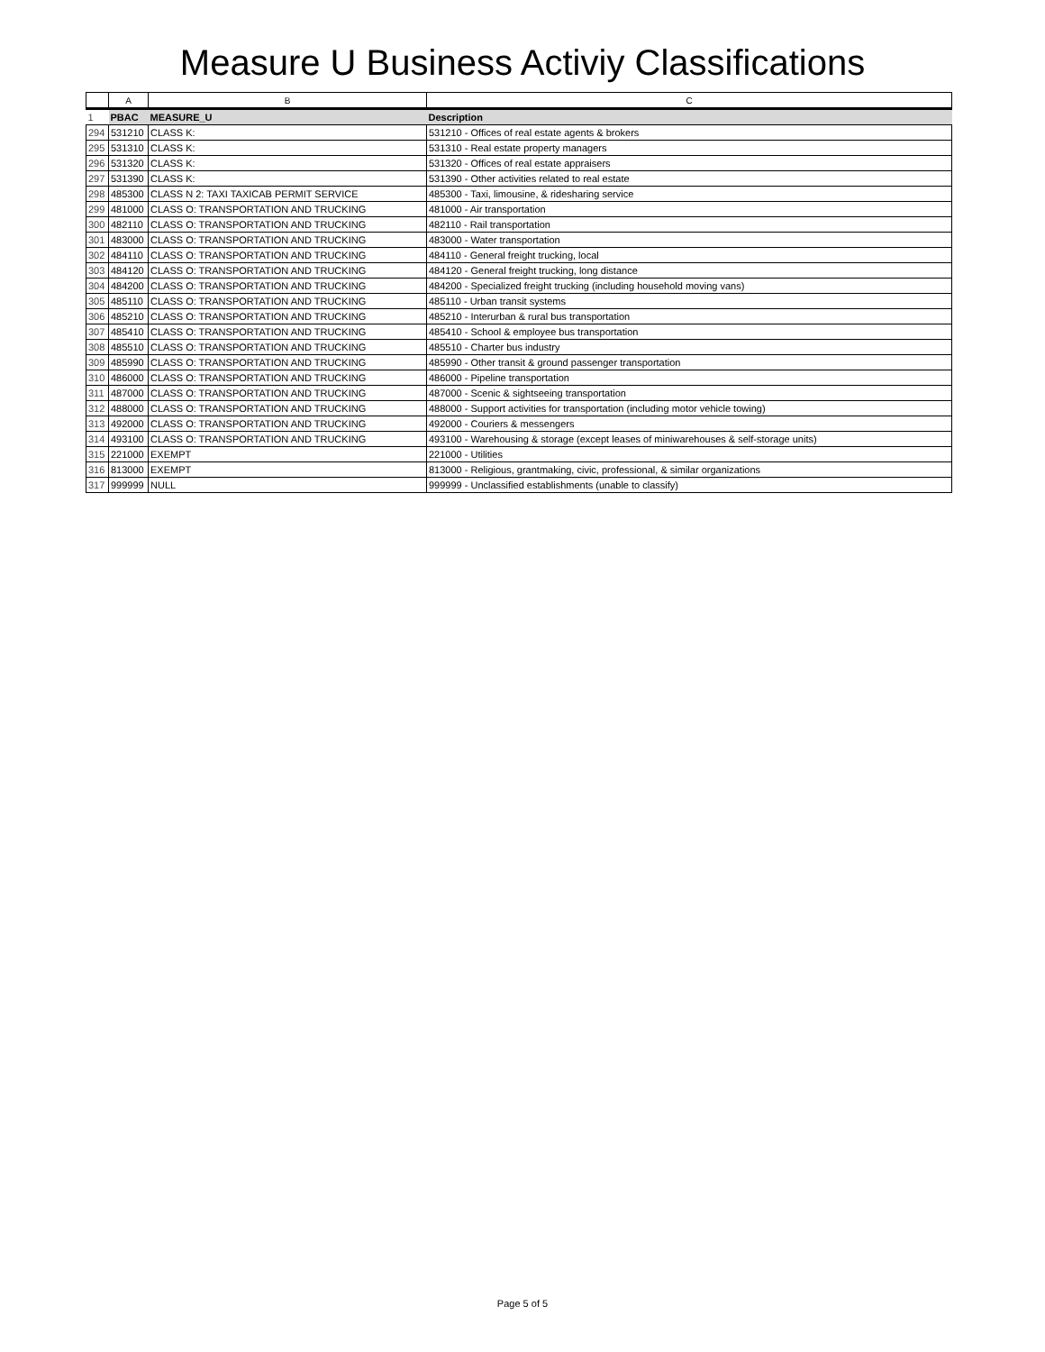Measure U Business Activiy Classifications
| | A | B | C |
| --- | --- | --- | --- |
| 1 | PBAC | MEASURE_U | Description |
| 294 | 531210 | CLASS K: | 531210 - Offices of real estate agents & brokers |
| 295 | 531310 | CLASS K: | 531310 - Real estate property managers |
| 296 | 531320 | CLASS K: | 531320 - Offices of real estate appraisers |
| 297 | 531390 | CLASS K: | 531390 - Other activities related to real estate |
| 298 | 485300 | CLASS N 2: TAXI TAXICAB PERMIT SERVICE | 485300 - Taxi, limousine, & ridesharing service |
| 299 | 481000 | CLASS O: TRANSPORTATION AND TRUCKING | 481000 - Air transportation |
| 300 | 482110 | CLASS O: TRANSPORTATION AND TRUCKING | 482110 - Rail transportation |
| 301 | 483000 | CLASS O: TRANSPORTATION AND TRUCKING | 483000 - Water transportation |
| 302 | 484110 | CLASS O: TRANSPORTATION AND TRUCKING | 484110 - General freight trucking, local |
| 303 | 484120 | CLASS O: TRANSPORTATION AND TRUCKING | 484120 - General freight trucking, long distance |
| 304 | 484200 | CLASS O: TRANSPORTATION AND TRUCKING | 484200 - Specialized freight trucking (including household moving vans) |
| 305 | 485110 | CLASS O: TRANSPORTATION AND TRUCKING | 485110 - Urban transit systems |
| 306 | 485210 | CLASS O: TRANSPORTATION AND TRUCKING | 485210 - Interurban & rural bus transportation |
| 307 | 485410 | CLASS O: TRANSPORTATION AND TRUCKING | 485410 - School & employee bus transportation |
| 308 | 485510 | CLASS O: TRANSPORTATION AND TRUCKING | 485510 - Charter bus industry |
| 309 | 485990 | CLASS O: TRANSPORTATION AND TRUCKING | 485990 - Other transit & ground passenger transportation |
| 310 | 486000 | CLASS O: TRANSPORTATION AND TRUCKING | 486000 - Pipeline transportation |
| 311 | 487000 | CLASS O: TRANSPORTATION AND TRUCKING | 487000 - Scenic & sightseeing transportation |
| 312 | 488000 | CLASS O: TRANSPORTATION AND TRUCKING | 488000 - Support activities for transportation (including motor vehicle towing) |
| 313 | 492000 | CLASS O: TRANSPORTATION AND TRUCKING | 492000 - Couriers & messengers |
| 314 | 493100 | CLASS O: TRANSPORTATION AND TRUCKING | 493100 - Warehousing & storage (except leases of miniwarehouses & self-storage units) |
| 315 | 221000 | EXEMPT | 221000 - Utilities |
| 316 | 813000 | EXEMPT | 813000 - Religious, grantmaking, civic, professional, & similar organizations |
| 317 | 999999 | NULL | 999999 - Unclassified establishments (unable to classify) |
Page 5 of 5